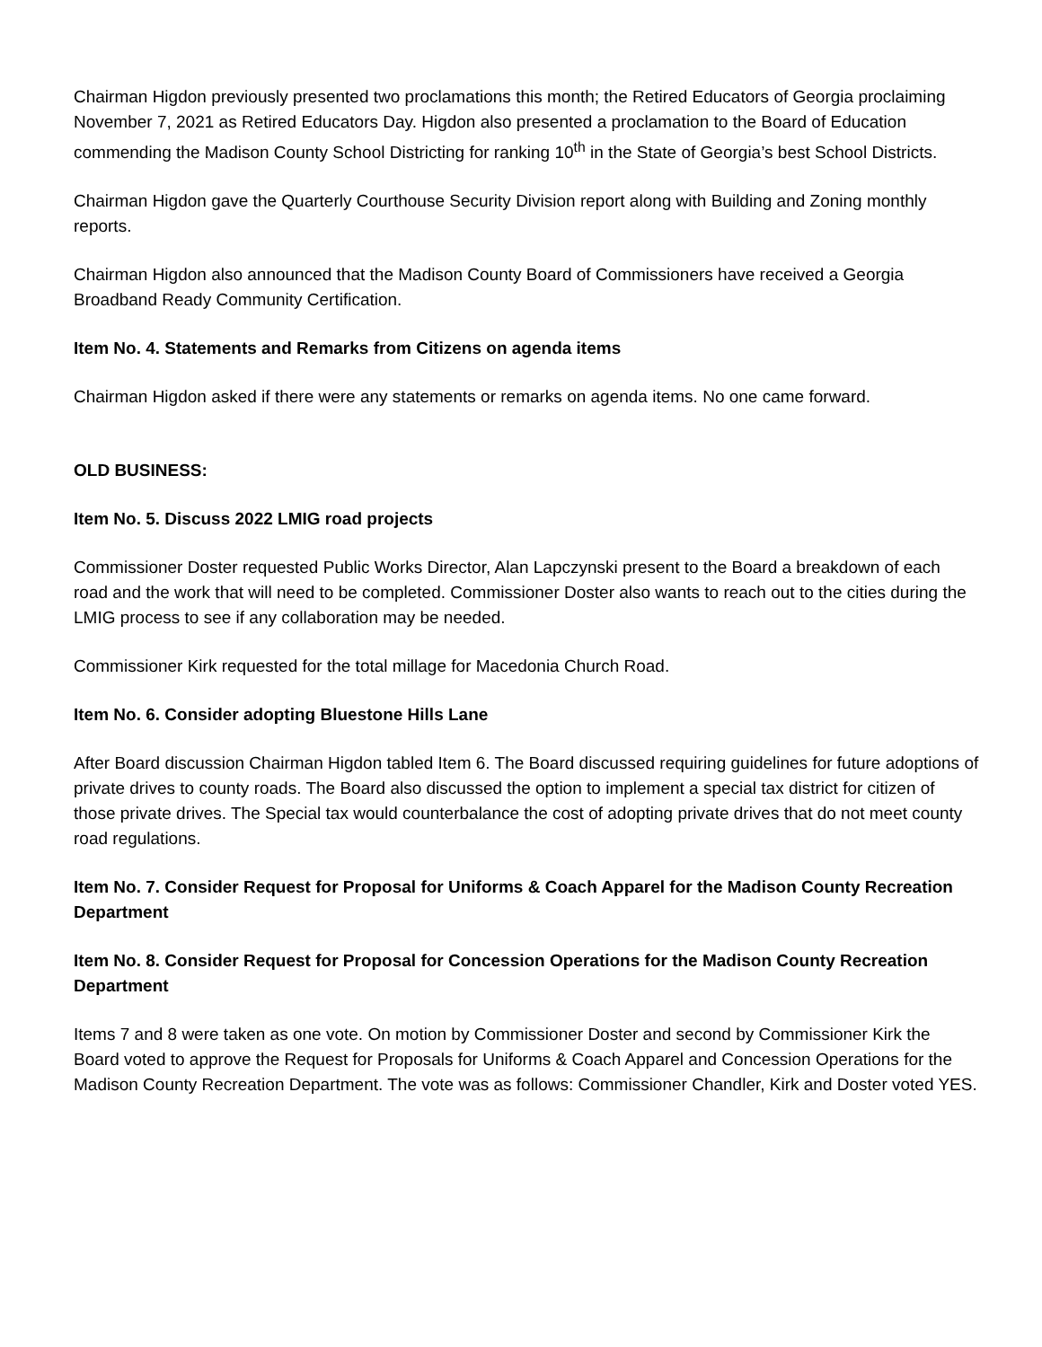Chairman Higdon previously presented two proclamations this month; the Retired Educators of Georgia proclaiming November 7, 2021 as Retired Educators Day. Higdon also presented a proclamation to the Board of Education commending the Madison County School Districting for ranking 10<sup>th</sup> in the State of Georgia’s best School Districts.
Chairman Higdon gave the Quarterly Courthouse Security Division report along with Building and Zoning monthly reports.
Chairman Higdon also announced that the Madison County Board of Commissioners have received a Georgia Broadband Ready Community Certification.
Item No. 4. Statements and Remarks from Citizens on agenda items
Chairman Higdon asked if there were any statements or remarks on agenda items. No one came forward.
OLD BUSINESS:
Item No. 5. Discuss 2022 LMIG road projects
Commissioner Doster requested Public Works Director, Alan Lapczynski present to the Board a breakdown of each road and the work that will need to be completed. Commissioner Doster also wants to reach out to the cities during the LMIG process to see if any collaboration may be needed.
Commissioner Kirk requested for the total millage for Macedonia Church Road.
Item No. 6. Consider adopting Bluestone Hills Lane
After Board discussion Chairman Higdon tabled Item 6. The Board discussed requiring guidelines for future adoptions of private drives to county roads. The Board also discussed the option to implement a special tax district for citizen of those private drives. The Special tax would counterbalance the cost of adopting private drives that do not meet county road regulations.
Item No. 7. Consider Request for Proposal for Uniforms & Coach Apparel for the Madison County Recreation Department
Item No. 8. Consider Request for Proposal for Concession Operations for the Madison County Recreation Department
Items 7 and 8 were taken as one vote. On motion by Commissioner Doster and second by Commissioner Kirk the Board voted to approve the Request for Proposals for Uniforms & Coach Apparel and Concession Operations for the Madison County Recreation Department. The vote was as follows: Commissioner Chandler, Kirk and Doster voted YES.